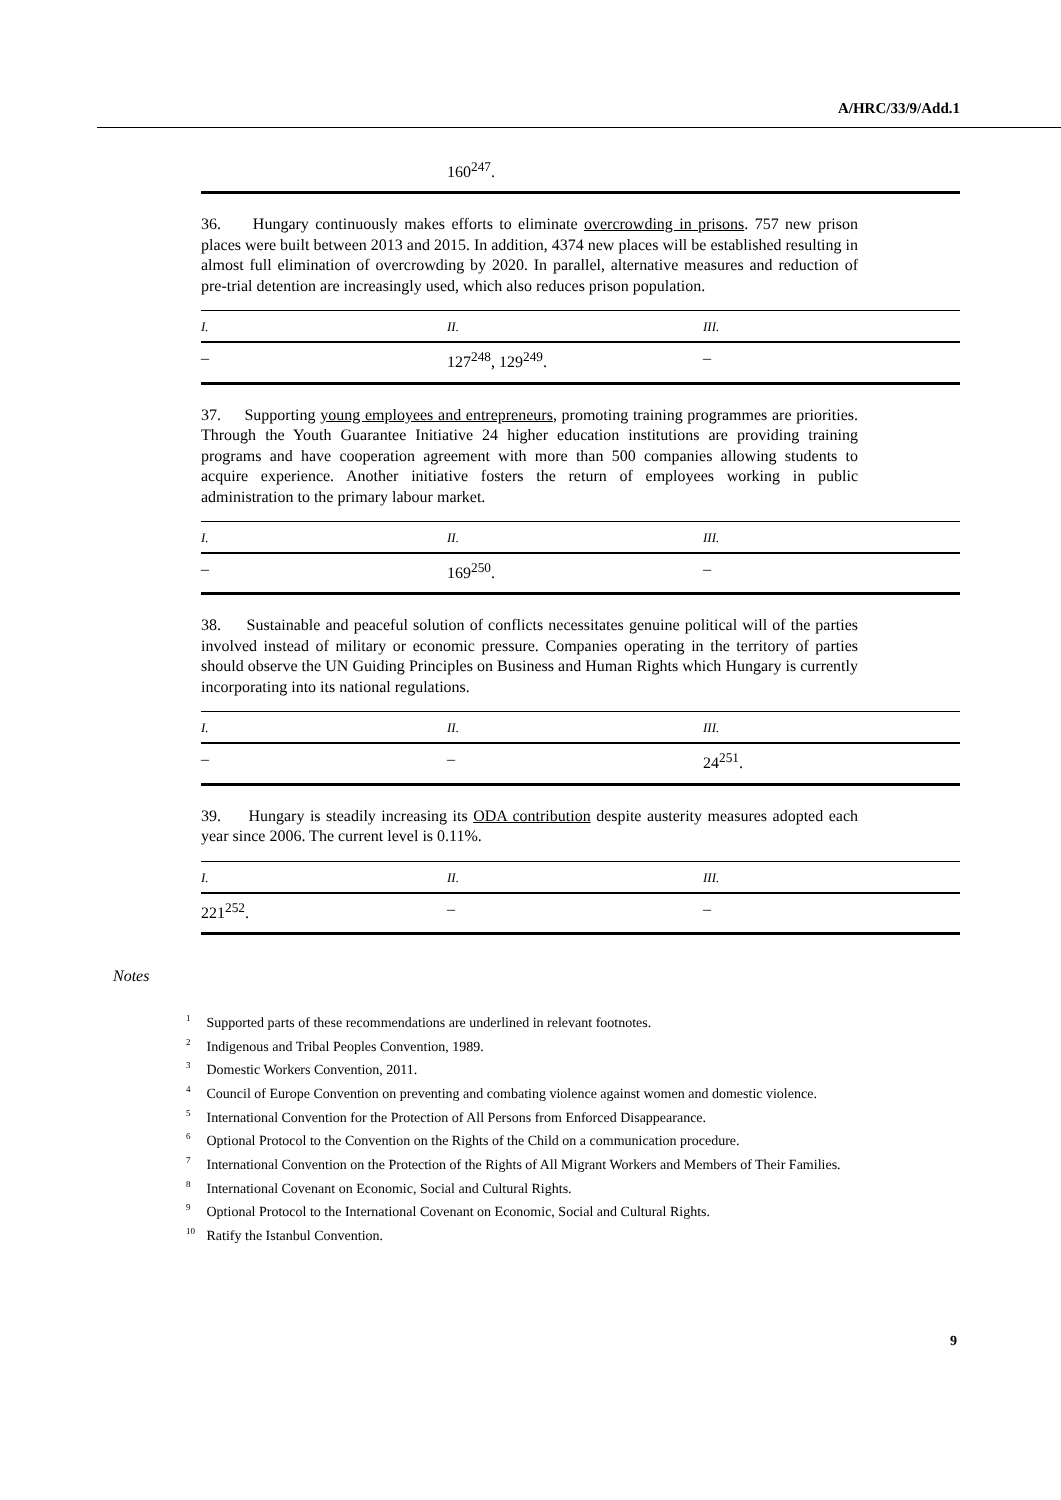A/HRC/33/9/Add.1
| | 160<sup>247</sup>. | |
36. Hungary continuously makes efforts to eliminate overcrowding in prisons. 757 new prison places were built between 2013 and 2015. In addition, 4374 new places will be established resulting in almost full elimination of overcrowding by 2020. In parallel, alternative measures and reduction of pre-trial detention are increasingly used, which also reduces prison population.
| I. | II. | III. |
| --- | --- | --- |
| – | 127<sup>248</sup>, 129<sup>249</sup>. | – |
37. Supporting young employees and entrepreneurs, promoting training programmes are priorities. Through the Youth Guarantee Initiative 24 higher education institutions are providing training programs and have cooperation agreement with more than 500 companies allowing students to acquire experience. Another initiative fosters the return of employees working in public administration to the primary labour market.
| I. | II. | III. |
| --- | --- | --- |
| – | 169<sup>250</sup>. | – |
38. Sustainable and peaceful solution of conflicts necessitates genuine political will of the parties involved instead of military or economic pressure. Companies operating in the territory of parties should observe the UN Guiding Principles on Business and Human Rights which Hungary is currently incorporating into its national regulations.
| I. | II. | III. |
| --- | --- | --- |
| – | – | 24<sup>251</sup>. |
39. Hungary is steadily increasing its ODA contribution despite austerity measures adopted each year since 2006. The current level is 0.11%.
| I. | II. | III. |
| --- | --- | --- |
| 221<sup>252</sup>. | – | – |
Notes
<sup>1</sup> Supported parts of these recommendations are underlined in relevant footnotes.
<sup>2</sup> Indigenous and Tribal Peoples Convention, 1989.
<sup>3</sup> Domestic Workers Convention, 2011.
<sup>4</sup> Council of Europe Convention on preventing and combating violence against women and domestic violence.
<sup>5</sup> International Convention for the Protection of All Persons from Enforced Disappearance.
<sup>6</sup> Optional Protocol to the Convention on the Rights of the Child on a communication procedure.
<sup>7</sup> International Convention on the Protection of the Rights of All Migrant Workers and Members of Their Families.
<sup>8</sup> International Covenant on Economic, Social and Cultural Rights.
<sup>9</sup> Optional Protocol to the International Covenant on Economic, Social and Cultural Rights.
<sup>10</sup> Ratify the Istanbul Convention.
9